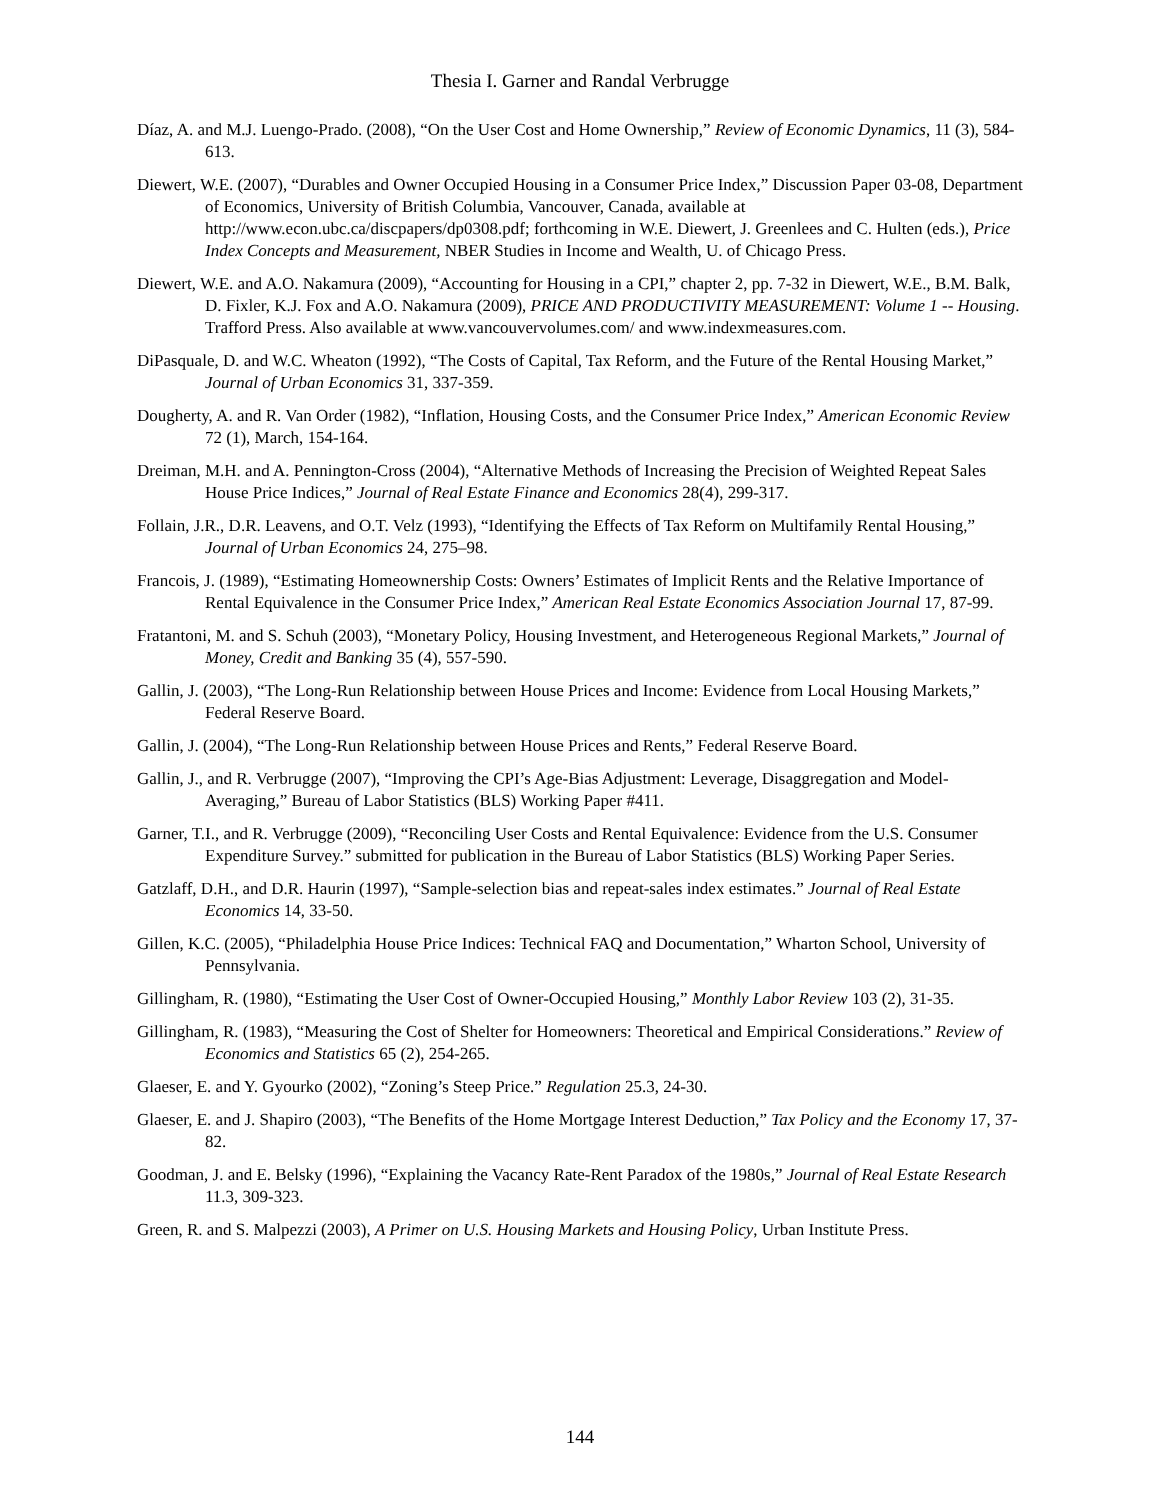Thesia I. Garner and Randal Verbrugge
Díaz, A. and M.J. Luengo-Prado. (2008), “On the User Cost and Home Ownership,” Review of Economic Dynamics, 11 (3), 584-613.
Diewert, W.E. (2007), “Durables and Owner Occupied Housing in a Consumer Price Index,” Discussion Paper 03-08, Department of Economics, University of British Columbia, Vancouver, Canada, available at http://www.econ.ubc.ca/discpapers/dp0308.pdf; forthcoming in W.E. Diewert, J. Greenlees and C. Hulten (eds.), Price Index Concepts and Measurement, NBER Studies in Income and Wealth, U. of Chicago Press.
Diewert, W.E. and A.O. Nakamura (2009), “Accounting for Housing in a CPI,” chapter 2, pp. 7-32 in Diewert, W.E., B.M. Balk, D. Fixler, K.J. Fox and A.O. Nakamura (2009), PRICE AND PRODUCTIVITY MEASUREMENT: Volume 1 -- Housing. Trafford Press. Also available at www.vancouvervolumes.com/ and www.indexmeasures.com.
DiPasquale, D. and W.C. Wheaton (1992), “The Costs of Capital, Tax Reform, and the Future of the Rental Housing Market,” Journal of Urban Economics 31, 337-359.
Dougherty, A. and R. Van Order (1982), “Inflation, Housing Costs, and the Consumer Price Index,” American Economic Review 72 (1), March, 154-164.
Dreiman, M.H. and A. Pennington-Cross (2004), “Alternative Methods of Increasing the Precision of Weighted Repeat Sales House Price Indices,” Journal of Real Estate Finance and Economics 28(4), 299-317.
Follain, J.R., D.R. Leavens, and O.T. Velz (1993), “Identifying the Effects of Tax Reform on Multifamily Rental Housing,” Journal of Urban Economics 24, 275–98.
Francois, J. (1989), “Estimating Homeownership Costs: Owners’ Estimates of Implicit Rents and the Relative Importance of Rental Equivalence in the Consumer Price Index,” American Real Estate Economics Association Journal 17, 87-99.
Fratantoni, M. and S. Schuh (2003), “Monetary Policy, Housing Investment, and Heterogeneous Regional Markets,” Journal of Money, Credit and Banking 35 (4), 557-590.
Gallin, J. (2003), “The Long-Run Relationship between House Prices and Income: Evidence from Local Housing Markets,” Federal Reserve Board.
Gallin, J. (2004), “The Long-Run Relationship between House Prices and Rents,” Federal Reserve Board.
Gallin, J., and R. Verbrugge (2007), “Improving the CPI’s Age-Bias Adjustment: Leverage, Disaggregation and Model-Averaging,” Bureau of Labor Statistics (BLS) Working Paper #411.
Garner, T.I., and R. Verbrugge (2009), “Reconciling User Costs and Rental Equivalence: Evidence from the U.S. Consumer Expenditure Survey.” submitted for publication in the Bureau of Labor Statistics (BLS) Working Paper Series.
Gatzlaff, D.H., and D.R. Haurin (1997), “Sample-selection bias and repeat-sales index estimates.” Journal of Real Estate Economics 14, 33-50.
Gillen, K.C. (2005), “Philadelphia House Price Indices: Technical FAQ and Documentation,” Wharton School, University of Pennsylvania.
Gillingham, R. (1980), “Estimating the User Cost of Owner-Occupied Housing,” Monthly Labor Review 103 (2), 31-35.
Gillingham, R. (1983), “Measuring the Cost of Shelter for Homeowners: Theoretical and Empirical Considerations.” Review of Economics and Statistics 65 (2), 254-265.
Glaeser, E. and Y. Gyourko (2002), “Zoning’s Steep Price.” Regulation 25.3, 24-30.
Glaeser, E. and J. Shapiro (2003), “The Benefits of the Home Mortgage Interest Deduction,” Tax Policy and the Economy 17, 37-82.
Goodman, J. and E. Belsky (1996), “Explaining the Vacancy Rate-Rent Paradox of the 1980s,” Journal of Real Estate Research 11.3, 309-323.
Green, R. and S. Malpezzi (2003), A Primer on U.S. Housing Markets and Housing Policy, Urban Institute Press.
144